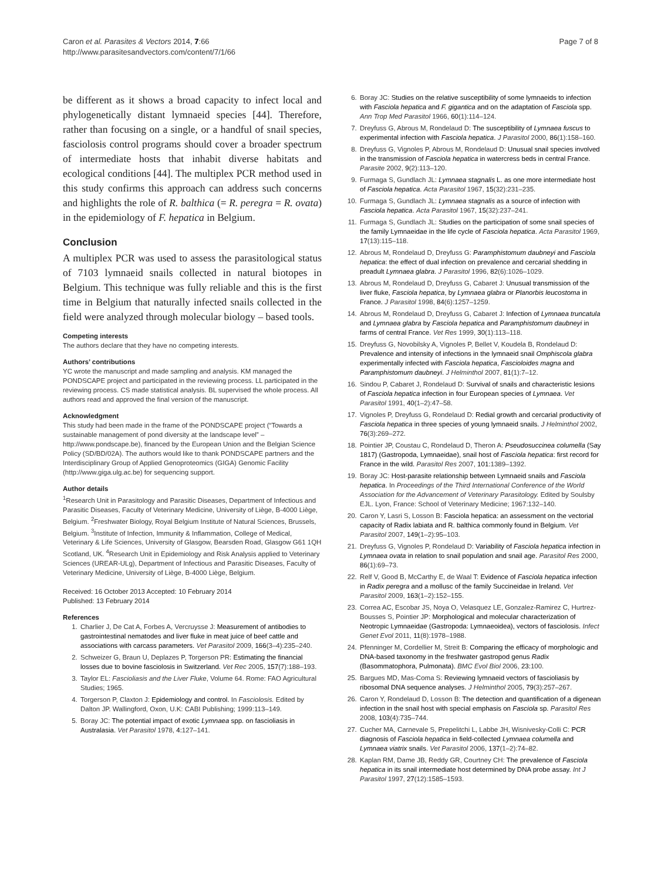Caron et al. Parasites & Vectors 2014, 7:66
http://www.parasitesandvectors.com/content/7/1/66
Page 7 of 8
be different as it shows a broad capacity to infect local and phylogenetically distant lymnaeid species [44]. Therefore, rather than focusing on a single, or a handful of snail species, fasciolosis control programs should cover a broader spectrum of intermediate hosts that inhabit diverse habitats and ecological conditions [44]. The multiplex PCR method used in this study confirms this approach can address such concerns and highlights the role of R. balthica (= R. peregra = R. ovata) in the epidemiology of F. hepatica in Belgium.
Conclusion
A multiplex PCR was used to assess the parasitological status of 7103 lymnaeid snails collected in natural biotopes in Belgium. This technique was fully reliable and this is the first time in Belgium that naturally infected snails collected in the field were analyzed through molecular biology – based tools.
Competing interests
The authors declare that they have no competing interests.
Authors’ contributions
YC wrote the manuscript and made sampling and analysis. KM managed the PONDSCAPE project and participated in the reviewing process. LL participated in the reviewing process. CS made statistical analysis. BL supervised the whole process. All authors read and approved the final version of the manuscript.
Acknowledgment
This study had been made in the frame of the PONDSCAPE project (“Towards a sustainable management of pond diversity at the landscape level” – http://www.pondscape.be), financed by the European Union and the Belgian Science Policy (SD/BD/02A). The authors would like to thank PONDSCAPE partners and the Interdisciplinary Group of Applied Genoproteomics (GIGA) Genomic Facility (http://www.giga.ulg.ac.be) for sequencing support.
Author details
<sup>1</sup> Research Unit in Parasitology and Parasitic Diseases, Department of Infectious and Parasitic Diseases, Faculty of Veterinary Medicine, University of Liège, B-4000 Liège, Belgium. <sup>2</sup>Freshwater Biology, Royal Belgium Institute of Natural Sciences, Brussels, Belgium. <sup>3</sup>Institute of Infection, Immunity & Inflammation, College of Medical, Veterinary & Life Sciences, University of Glasgow, Bearsden Road, Glasgow G61 1QH Scotland, UK. <sup>4</sup>Research Unit in Epidemiology and Risk Analysis applied to Veterinary Sciences (UREAR-ULg), Department of Infectious and Parasitic Diseases, Faculty of Veterinary Medicine, University of Liège, B-4000 Liège, Belgium.
Received: 16 October 2013 Accepted: 10 February 2014
Published: 13 February 2014
References
1. Charlier J, De Cat A, Forbes A, Vercruysse J: Measurement of antibodies to gastrointestinal nematodes and liver fluke in meat juice of beef cattle and associations with carcass parameters. Vet Parasitol 2009, 166(3–4):235–240.
2. Schweizer G, Braun U, Deplazes P, Torgerson PR: Estimating the financial losses due to bovine fasciolosis in Switzerland. Vet Rec 2005, 157(7):188–193.
3. Taylor EL: Fascioliasis and the Liver Fluke, Volume 64. Rome: FAO Agricultural Studies; 1965.
4. Torgerson P, Claxton J: Epidemiology and control. In Fasciolosis. Edited by Dalton JP. Wallingford, Oxon, U.K: CABI Publishing; 1999:113–149.
5. Boray JC: The potential impact of exotic Lymnaea spp. on fascioliasis in Australasia. Vet Parasitol 1978, 4: 127–141.
6. Boray JC: Studies on the relative susceptibility of some lymnaeids to infection with Fasciola hepatica and F. gigantica and on the adaptation of Fasciola spp. Ann Trop Med Parasitol 1966, 60(1):114–124.
7. Dreyfuss G, Abrous M, Rondelaud D: The susceptibility of Lymnaea fuscus to experimental infection with Fasciola hepatica. J Parasitol 2000, 86(1):158–160.
8. Dreyfuss G, Vignoles P, Abrous M, Rondelaud D: Unusual snail species involved in the transmission of Fasciola hepatica in watercress beds in central France. Parasite 2002, 9(2):113–120.
9. Furmaga S, Gundlach JL: Lymnaea stagnalis L. as one more intermediate host of Fasciola hepatica. Acta Parasitol 1967, 15(32):231–235.
10. Furmaga S, Gundlach JL: Lymnaea stagnalis as a source of infection with Fasciola hepatica. Acta Parasitol 1967, 15(32):237–241.
11. Furmaga S, Gundlach JL: Studies on the participation of some snail species of the family Lymnaeidae in the life cycle of Fasciola hepatica. Acta Parasitol 1969, 17(13):115–118.
12. Abrous M, Rondelaud D, Dreyfuss G: Paramphistomum daubneyi and Fasciola hepatica: the effect of dual infection on prevalence and cercarial shedding in preadult Lymnaea glabra. J Parasitol 1996, 82(6):1026–1029.
13. Abrous M, Rondelaud D, Dreyfuss G, Cabaret J: Unusual transmission of the liver fluke, Fasciola hepatica, by Lymnaea glabra or Planorbis leucostoma in France. J Parasitol 1998, 84(6):1257–1259.
14. Abrous M, Rondelaud D, Dreyfuss G, Cabaret J: Infection of Lymnaea truncatula and Lymnaea glabra by Fasciola hepatica and Paramphistomum daubneyi in farms of central France. Vet Res 1999, 30(1):113–118.
15. Dreyfuss G, Novobilsky A, Vignoles P, Bellet V, Koudela B, Rondelaud D: Prevalence and intensity of infections in the lymnaeid snail Omphiscola glabra experimentally infected with Fasciola hepatica, Fascioloides magna and Paramphistomum daubneyi. J Helminthol 2007, 81(1):7–12.
16. Sindou P, Cabaret J, Rondelaud D: Survival of snails and characteristic lesions of Fasciola hepatica infection in four European species of Lymnaea. Vet Parasitol 1991, 40(1–2):47–58.
17. Vignoles P, Dreyfuss G, Rondelaud D: Redial growth and cercarial productivity of Fasciola hepatica in three species of young lymnaeid snails. J Helminthol 2002, 76(3):269–272.
18. Pointier JP, Coustau C, Rondelaud D, Theron A: Pseudosuccinea columella (Say 1817) (Gastropoda, Lymnaeidae), snail host of Fasciola hepatica: first record for France in the wild. Parasitol Res 2007, 101: 1389–1392.
19. Boray JC: Host-parasite relationship between Lymnaeid snails and Fasciola hepatica. In Proceedings of the Third International Conference of the World Association for the Advancement of Veterinary Parasitology. Edited by Soulsby EJL. Lyon, France: School of Veterinary Medicine; 1967:132–140.
20. Caron Y, Lasri S, Losson B: Fasciola hepatica: an assessment on the vectorial capacity of Radix labiata and R. balthica commonly found in Belgium. Vet Parasitol 2007, 149(1–2):95–103.
21. Dreyfuss G, Vignoles P, Rondelaud D: Variability of Fasciola hepatica infection in Lymnaea ovata in relation to snail population and snail age. Parasitol Res 2000, 86(1):69–73.
22. Relf V, Good B, McCarthy E, de Waal T: Evidence of Fasciola hepatica infection in Radix peregra and a mollusc of the family Succineidae in Ireland. Vet Parasitol 2009, 163(1–2):152–155.
23. Correa AC, Escobar JS, Noya O, Velasquez LE, Gonzalez-Ramirez C, Hurtrez-Bousses S, Pointier JP: Morphological and molecular characterization of Neotropic Lymnaeidae (Gastropoda: Lymnaeoidea), vectors of fasciolosis. Infect Genet Evol 2011, 11(8):1978–1988.
24. Pfenninger M, Cordellier M, Streit B: Comparing the efficacy of morphologic and DNA-based taxonomy in the freshwater gastropod genus Radix (Basommatophora, Pulmonata). BMC Evol Biol 2006, 23: 100.
25. Bargues MD, Mas-Coma S: Reviewing lymnaeid vectors of fascioliasis by ribosomal DNA sequence analyses. J Helminthol 2005, 79(3):257–267.
26. Caron Y, Rondelaud D, Losson B: The detection and quantification of a digenean infection in the snail host with special emphasis on Fasciola sp. Parasitol Res 2008, 103(4):735–744.
27. Cucher MA, Carnevale S, Prepelitchi L, Labbe JH, Wisnivesky-Colli C: PCR diagnosis of Fasciola hepatica in field-collected Lymnaea columella and Lymnaea viatrix snails. Vet Parasitol 2006, 137(1–2):74–82.
28. Kaplan RM, Dame JB, Reddy GR, Courtney CH: The prevalence of Fasciola hepatica in its snail intermediate host determined by DNA probe assay. Int J Parasitol 1997, 27(12):1585–1593.